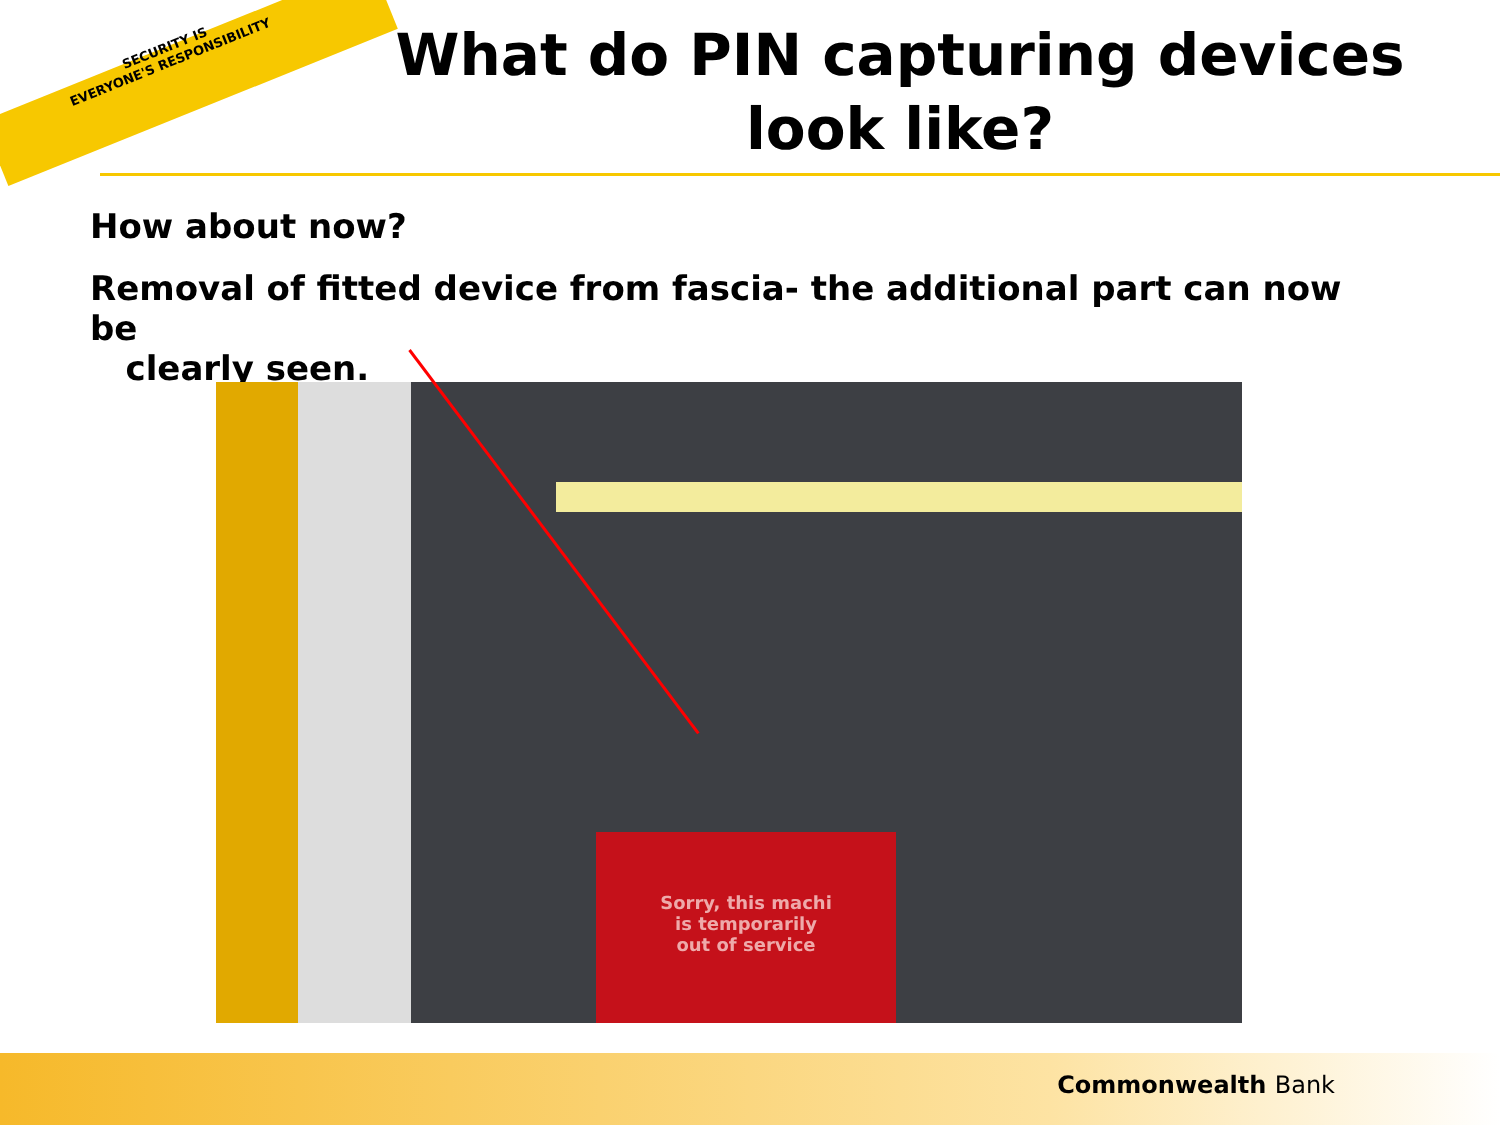SECURITY IS
EVERYONE'S RESPONSIBILITY
What do PIN capturing devices
look like?
How about now?
Removal of fitted device from fascia- the additional part can now be
clearly seen.
Sorry, this machi
is temporarily
out of service
Commonwealth Bank